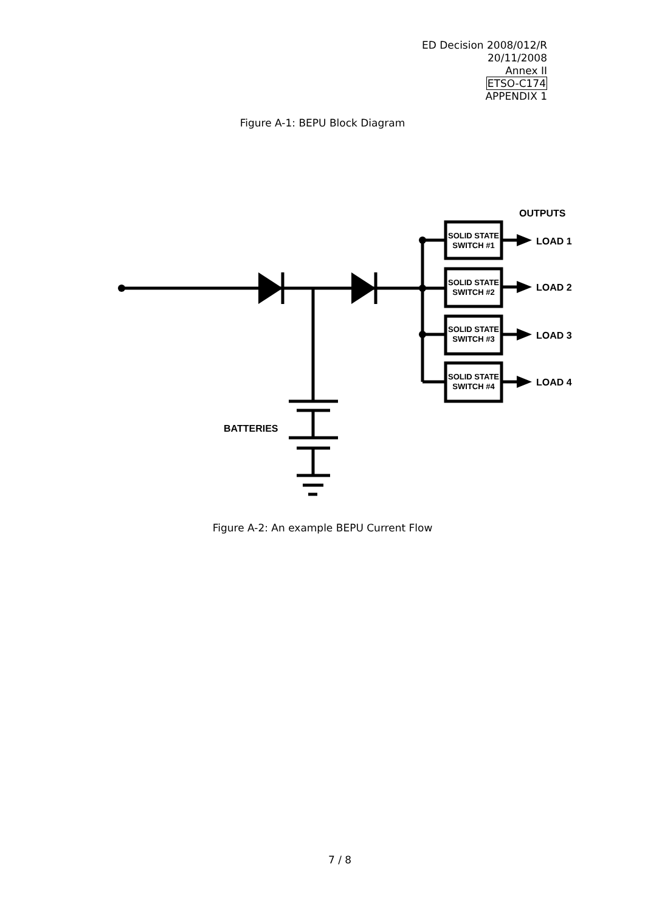ED Decision 2008/012/R
20/11/2008
Annex II
ETSO-C174
APPENDIX 1
Figure A-1: BEPU Block Diagram
SOLID STATE
SWITCH #1
SOLID STATE
SWITCH #2
SOLID STATE
SWITCH #3
SOLID STATE
SWITCH #4
OUTPUTS
LOAD 1
LOAD 2
LOAD 3
LOAD 4
BATTERIES
Figure A-2: An example BEPU Current Flow
7 / 8